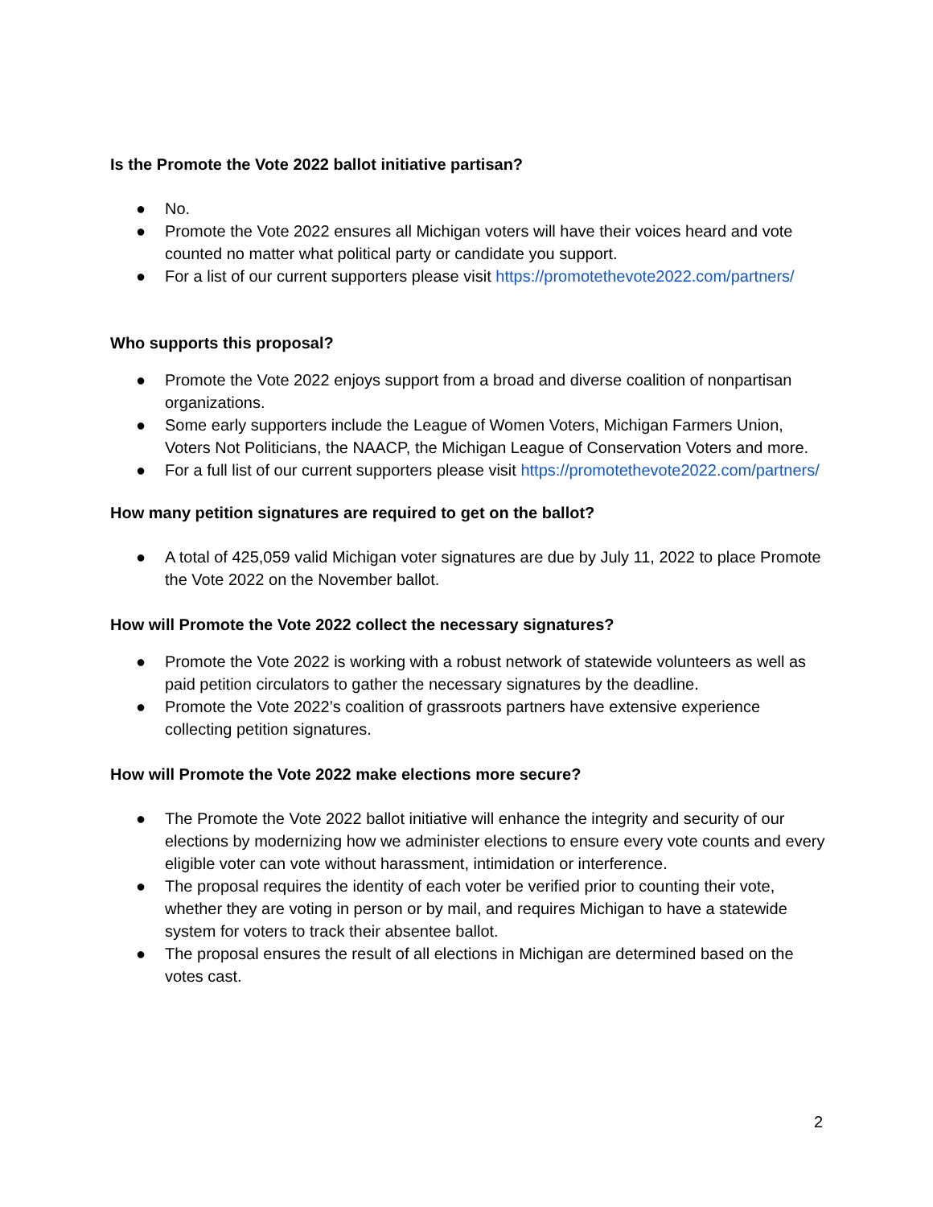Is the Promote the Vote 2022 ballot initiative partisan?
● No.
● Promote the Vote 2022 ensures all Michigan voters will have their voices heard and vote counted no matter what political party or candidate you support.
● For a list of our current supporters please visit https://promotethevote2022.com/partners/
Who supports this proposal?
● Promote the Vote 2022 enjoys support from a broad and diverse coalition of nonpartisan organizations.
● Some early supporters include the League of Women Voters, Michigan Farmers Union, Voters Not Politicians, the NAACP, the Michigan League of Conservation Voters and more.
● For a full list of our current supporters please visit https://promotethevote2022.com/partners/
How many petition signatures are required to get on the ballot?
● A total of 425,059 valid Michigan voter signatures are due by July 11, 2022 to place Promote the Vote 2022 on the November ballot.
How will Promote the Vote 2022 collect the necessary signatures?
● Promote the Vote 2022 is working with a robust network of statewide volunteers as well as paid petition circulators to gather the necessary signatures by the deadline.
● Promote the Vote 2022’s coalition of grassroots partners have extensive experience collecting petition signatures.
How will Promote the Vote 2022 make elections more secure?
● The Promote the Vote 2022 ballot initiative will enhance the integrity and security of our elections by modernizing how we administer elections to ensure every vote counts and every eligible voter can vote without harassment, intimidation or interference.
● The proposal requires the identity of each voter be verified prior to counting their vote, whether they are voting in person or by mail, and requires Michigan to have a statewide system for voters to track their absentee ballot.
● The proposal ensures the result of all elections in Michigan are determined based on the votes cast.
2